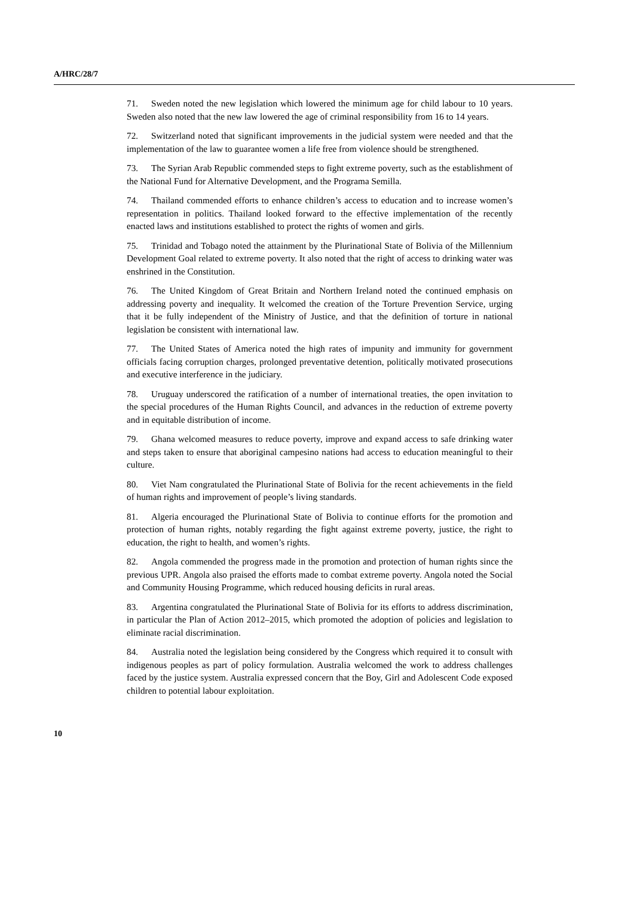A/HRC/28/7
71. Sweden noted the new legislation which lowered the minimum age for child labour to 10 years. Sweden also noted that the new law lowered the age of criminal responsibility from 16 to 14 years.
72. Switzerland noted that significant improvements in the judicial system were needed and that the implementation of the law to guarantee women a life free from violence should be strengthened.
73. The Syrian Arab Republic commended steps to fight extreme poverty, such as the establishment of the National Fund for Alternative Development, and the Programa Semilla.
74. Thailand commended efforts to enhance children’s access to education and to increase women’s representation in politics. Thailand looked forward to the effective implementation of the recently enacted laws and institutions established to protect the rights of women and girls.
75. Trinidad and Tobago noted the attainment by the Plurinational State of Bolivia of the Millennium Development Goal related to extreme poverty. It also noted that the right of access to drinking water was enshrined in the Constitution.
76. The United Kingdom of Great Britain and Northern Ireland noted the continued emphasis on addressing poverty and inequality. It welcomed the creation of the Torture Prevention Service, urging that it be fully independent of the Ministry of Justice, and that the definition of torture in national legislation be consistent with international law.
77. The United States of America noted the high rates of impunity and immunity for government officials facing corruption charges, prolonged preventative detention, politically motivated prosecutions and executive interference in the judiciary.
78. Uruguay underscored the ratification of a number of international treaties, the open invitation to the special procedures of the Human Rights Council, and advances in the reduction of extreme poverty and in equitable distribution of income.
79. Ghana welcomed measures to reduce poverty, improve and expand access to safe drinking water and steps taken to ensure that aboriginal campesino nations had access to education meaningful to their culture.
80. Viet Nam congratulated the Plurinational State of Bolivia for the recent achievements in the field of human rights and improvement of people’s living standards.
81. Algeria encouraged the Plurinational State of Bolivia to continue efforts for the promotion and protection of human rights, notably regarding the fight against extreme poverty, justice, the right to education, the right to health, and women’s rights.
82. Angola commended the progress made in the promotion and protection of human rights since the previous UPR. Angola also praised the efforts made to combat extreme poverty. Angola noted the Social and Community Housing Programme, which reduced housing deficits in rural areas.
83. Argentina congratulated the Plurinational State of Bolivia for its efforts to address discrimination, in particular the Plan of Action 2012–2015, which promoted the adoption of policies and legislation to eliminate racial discrimination.
84. Australia noted the legislation being considered by the Congress which required it to consult with indigenous peoples as part of policy formulation. Australia welcomed the work to address challenges faced by the justice system. Australia expressed concern that the Boy, Girl and Adolescent Code exposed children to potential labour exploitation.
10